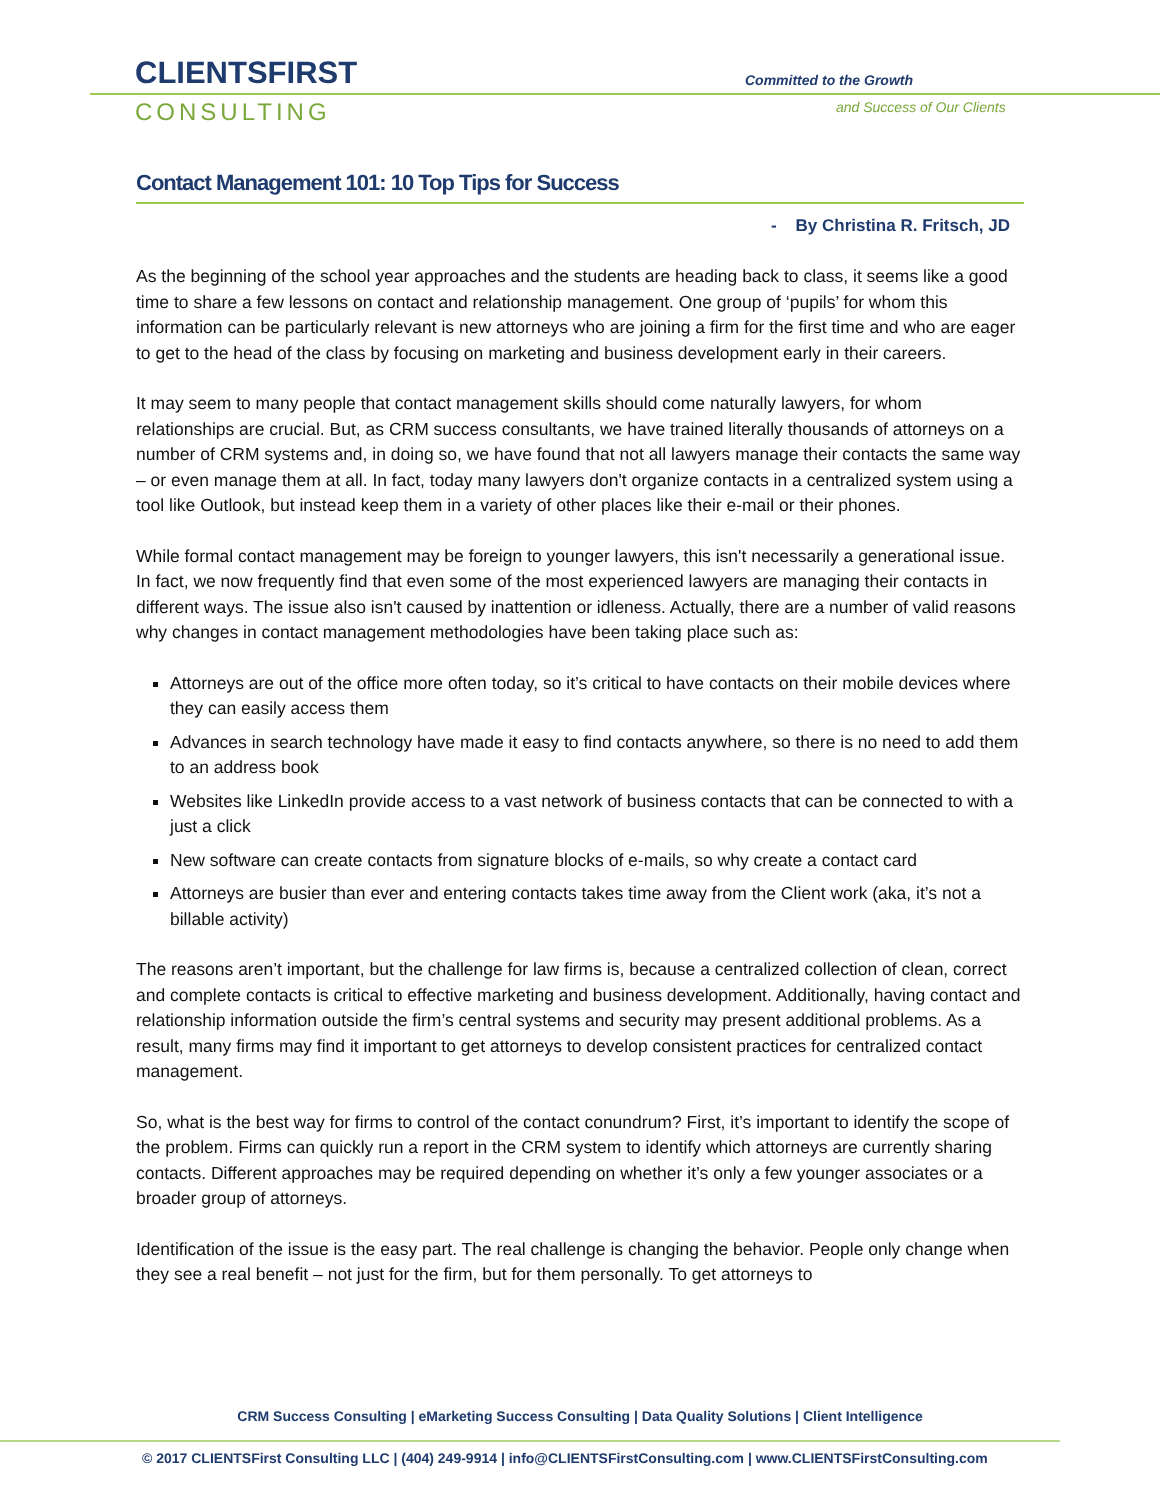CLIENTSFIRST
CONSULTING
Committed to the Growth
and Success of Our Clients
Contact Management 101: 10 Top Tips for Success
- By Christina R. Fritsch, JD
As the beginning of the school year approaches and the students are heading back to class, it seems like a good time to share a few lessons on contact and relationship management. One group of ‘pupils’ for whom this information can be particularly relevant is new attorneys who are joining a firm for the first time and who are eager to get to the head of the class by focusing on marketing and business development early in their careers.
It may seem to many people that contact management skills should come naturally lawyers, for whom relationships are crucial. But, as CRM success consultants, we have trained literally thousands of attorneys on a number of CRM systems and, in doing so, we have found that not all lawyers manage their contacts the same way – or even manage them at all. In fact, today many lawyers don't organize contacts in a centralized system using a tool like Outlook, but instead keep them in a variety of other places like their e-mail or their phones.
While formal contact management may be foreign to younger lawyers, this isn't necessarily a generational issue. In fact, we now frequently find that even some of the most experienced lawyers are managing their contacts in different ways. The issue also isn't caused by inattention or idleness. Actually, there are a number of valid reasons why changes in contact management methodologies have been taking place such as:
Attorneys are out of the office more often today, so it’s critical to have contacts on their mobile devices where they can easily access them
Advances in search technology have made it easy to find contacts anywhere, so there is no need to add them to an address book
Websites like LinkedIn provide access to a vast network of business contacts that can be connected to with a just a click
New software can create contacts from signature blocks of e-mails, so why create a contact card
Attorneys are busier than ever and entering contacts takes time away from the Client work (aka, it’s not a billable activity)
The reasons aren’t important, but the challenge for law firms is, because a centralized collection of clean, correct and complete contacts is critical to effective marketing and business development. Additionally, having contact and relationship information outside the firm’s central systems and security may present additional problems. As a result, many firms may find it important to get attorneys to develop consistent practices for centralized contact management.
So, what is the best way for firms to control of the contact conundrum? First, it’s important to identify the scope of the problem. Firms can quickly run a report in the CRM system to identify which attorneys are currently sharing contacts. Different approaches may be required depending on whether it’s only a few younger associates or a broader group of attorneys.
Identification of the issue is the easy part. The real challenge is changing the behavior. People only change when they see a real benefit – not just for the firm, but for them personally. To get attorneys to
CRM Success Consulting | eMarketing Success Consulting | Data Quality Solutions | Client Intelligence
© 2017 CLIENTSFirst Consulting LLC | (404) 249-9914 | info@CLIENTSFirstConsulting.com | www.CLIENTSFirstConsulting.com